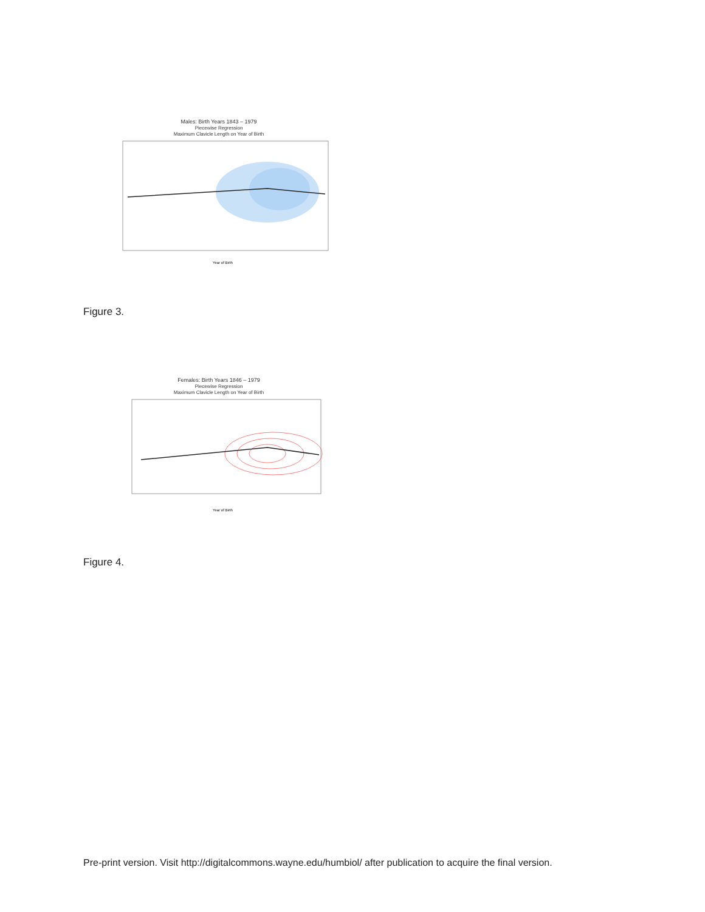Males: Birth Years 1843 – 1979
Piecewise Regression
Maximum Clavicle Length on Year of Birth
Year of Birth
Figure 3.
Females: Birth Years 1846 – 1979
Piecewise Regression
Maximum Clavicle Length on Year of Birth
Year of Birth
Figure 4.
Pre-print version. Visit http://digitalcommons.wayne.edu/humbiol/ after publication to acquire the final version.